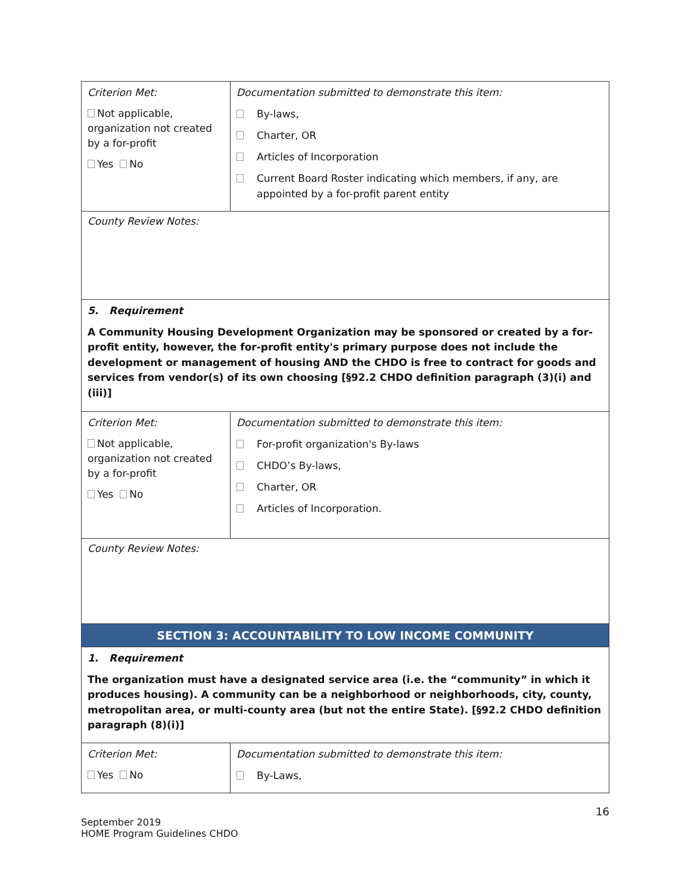| Criterion Met: Not applicable, organization not created by a for-profit Yes No | Documentation submitted to demonstrate this item: By-laws, Charter, OR Articles of Incorporation Current Board Roster indicating which members, if any, are appointed by a for-profit parent entity |
| County Review Notes: | |
| 5. Requirement A Community Housing Development Organization may be sponsored or created by a for-profit entity, however, the for-profit entity's primary purpose does not include the development or management of housing AND the CHDO is free to contract for goods and services from vendor(s) of its own choosing [§92.2 CHDO definition paragraph (3)(i) and (iii)] | |
| Criterion Met: Not applicable, organization not created by a for-profit Yes No | Documentation submitted to demonstrate this item: For-profit organization's By-laws CHDO’s By-laws, Charter, OR Articles of Incorporation. |
| County Review Notes: | |
| SECTION 3: ACCOUNTABILITY TO LOW INCOME COMMUNITY | |
| 1. Requirement The organization must have a designated service area (i.e. the “community” in which it produces housing). A community can be a neighborhood or neighborhoods, city, county, metropolitan area, or multi-county area (but not the entire State). [§92.2 CHDO definition paragraph (8)(i)] | |
| Criterion Met: Yes No | Documentation submitted to demonstrate this item: By-Laws, |
16
September 2019
HOME Program Guidelines CHDO